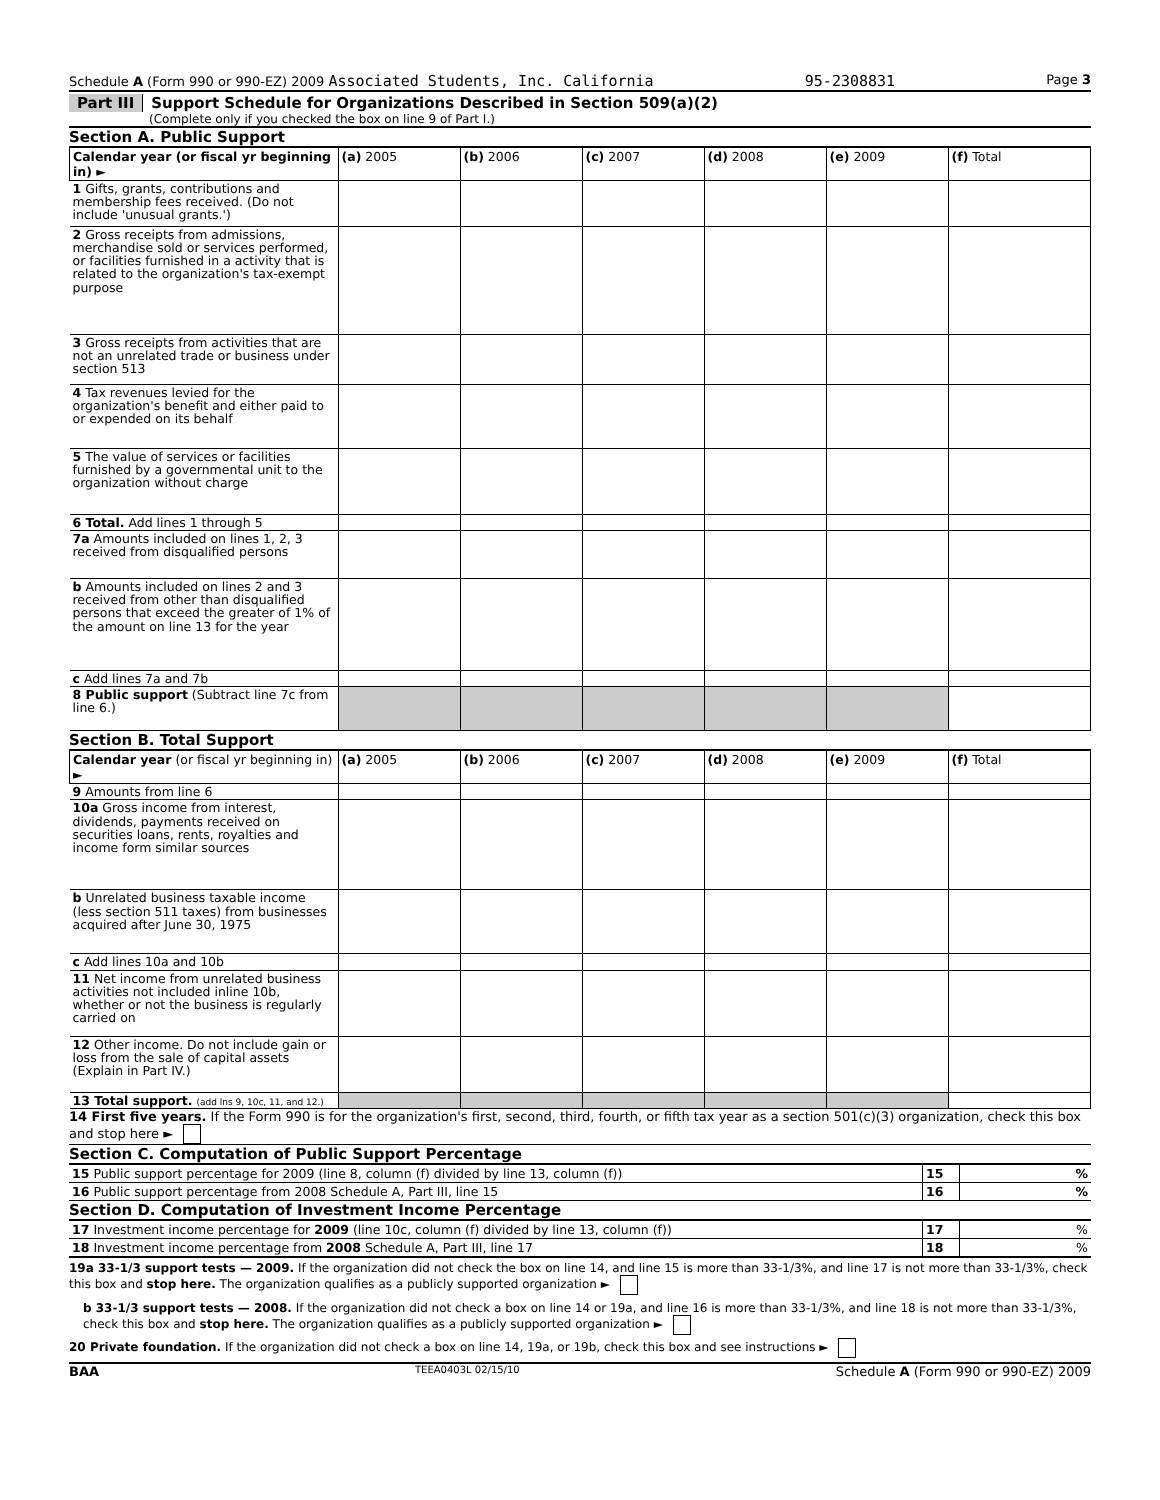Schedule A (Form 990 or 990-EZ) 2009 Associated Students, Inc. California 95-2308831 Page 3
Part III Support Schedule for Organizations Described in Section 509(a)(2)
(Complete only if you checked the box on line 9 of Part I.)
Section A. Public Support
| Calendar year (or fiscal yr beginning in) ► | (a) 2005 | (b) 2006 | (c) 2007 | (d) 2008 | (e) 2009 | (f) Total |
| --- | --- | --- | --- | --- | --- | --- |
| 1 Gifts, grants, contributions and membership fees received. (Do not include 'unusual grants.') | | | | | | |
| 2 Gross receipts from admissions, merchandise sold or services performed, or facilities furnished in a activity that is related to the organization's tax-exempt purpose | | | | | | |
| 3 Gross receipts from activities that are not an unrelated trade or business under section 513 | | | | | | |
| 4 Tax revenues levied for the organization's benefit and either paid to or expended on its behalf | | | | | | |
| 5 The value of services or facilities furnished by a governmental unit to the organization without charge | | | | | | |
| 6 Total. Add lines 1 through 5 | | | | | | |
| 7a Amounts included on lines 1, 2, 3 received from disqualified persons | | | | | | |
| b Amounts included on lines 2 and 3 received from other than disqualified persons that exceed the greater of 1% of the amount on line 13 for the year | | | | | | |
| c Add lines 7a and 7b | | | | | | |
| 8 Public support (Subtract line 7c from line 6.) | | | | | | |
Section B. Total Support
| Calendar year (or fiscal yr beginning in) ► | (a) 2005 | (b) 2006 | (c) 2007 | (d) 2008 | (e) 2009 | (f) Total |
| --- | --- | --- | --- | --- | --- | --- |
| 9 Amounts from line 6 | | | | | | |
| 10a Gross income from interest, dividends, payments received on securities loans, rents, royalties and income form similar sources | | | | | | |
| b Unrelated business taxable income (less section 511 taxes) from businesses acquired after June 30, 1975 | | | | | | |
| c Add lines 10a and 10b | | | | | | |
| 11 Net income from unrelated business activities not included inline 10b, whether or not the business is regularly carried on | | | | | | |
| 12 Other income. Do not include gain or loss from the sale of capital assets (Explain in Part IV.) | | | | | | |
| 13 Total support. (add lns 9, 10c, 11, and 12.) | | | | | | |
14 First five years. If the Form 990 is for the organization's first, second, third, fourth, or fifth tax year as a section 501(c)(3) organization, check this box and stop here ►
Section C. Computation of Public Support Percentage
| 15 Public support percentage for 2009 (line 8, column (f) divided by line 13, column (f)) | 15 | % |
| 16 Public support percentage from 2008 Schedule A, Part III, line 15 | 16 | % |
Section D. Computation of Investment Income Percentage
| 17 Investment income percentage for 2009 (line 10c, column (f) divided by line 13, column (f)) | 17 | % |
| 18 Investment income percentage from 2008 Schedule A, Part III, line 17 | 18 | % |
19a 33-1/3 support tests — 2009. If the organization did not check the box on line 14, and line 15 is more than 33-1/3%, and line 17 is not more than 33-1/3%, check this box and stop here. The organization qualifies as a publicly supported organization ►
b 33-1/3 support tests — 2008. If the organization did not check a box on line 14 or 19a, and line 16 is more than 33-1/3%, and line 18 is not more than 33-1/3%, check this box and stop here. The organization qualifies as a publicly supported organization ►
20 Private foundation. If the organization did not check a box on line 14, 19a, or 19b, check this box and see instructions ►
BAA TEEA0403L 02/15/10 Schedule A (Form 990 or 990-EZ) 2009